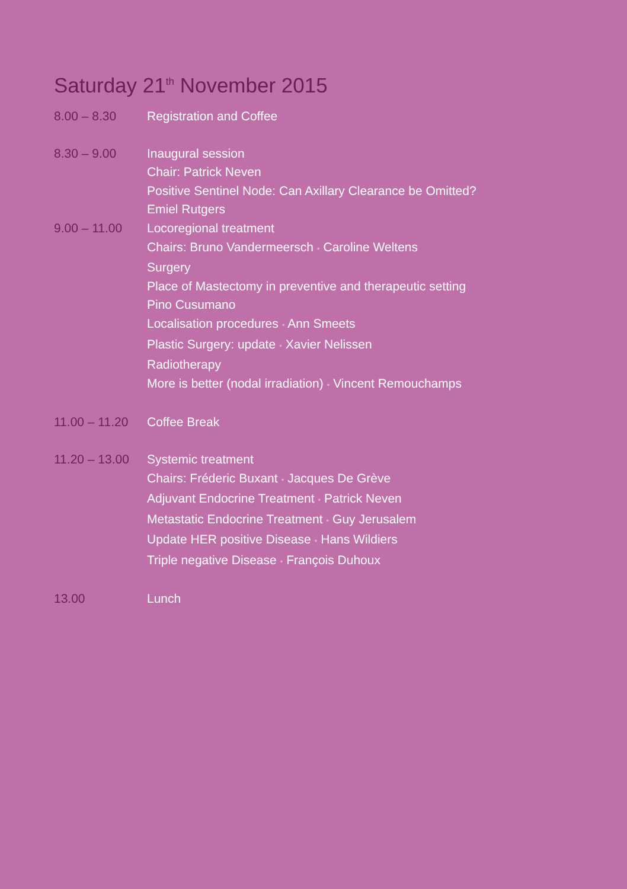Saturday 21<sup>th</sup> November 2015
8.00 – 8.30 Registration and Coffee
8.30 – 9.00 Inaugural session
Chair: Patrick Neven
Positive Sentinel Node: Can Axillary Clearance be Omitted?
Emiel Rutgers
9.00 – 11.00 Locoregional treatment
Chairs: Bruno Vandermeersch • Caroline Weltens
Surgery
Place of Mastectomy in preventive and therapeutic setting
Pino Cusumano
Localisation procedures • Ann Smeets
Plastic Surgery: update • Xavier Nelissen
Radiotherapy
More is better (nodal irradiation) • Vincent Remouchamps
11.00 – 11.20
Coffee Break
11.20 – 13.00
Systemic treatment
Chairs: Fréderic Buxant • Jacques De Grève
Adjuvant Endocrine Treatment • Patrick Neven
Metastatic Endocrine Treatment • Guy Jerusalem
Update HER positive Disease • Hans Wildiers
Triple negative Disease • François Duhoux
13.00 Lunch